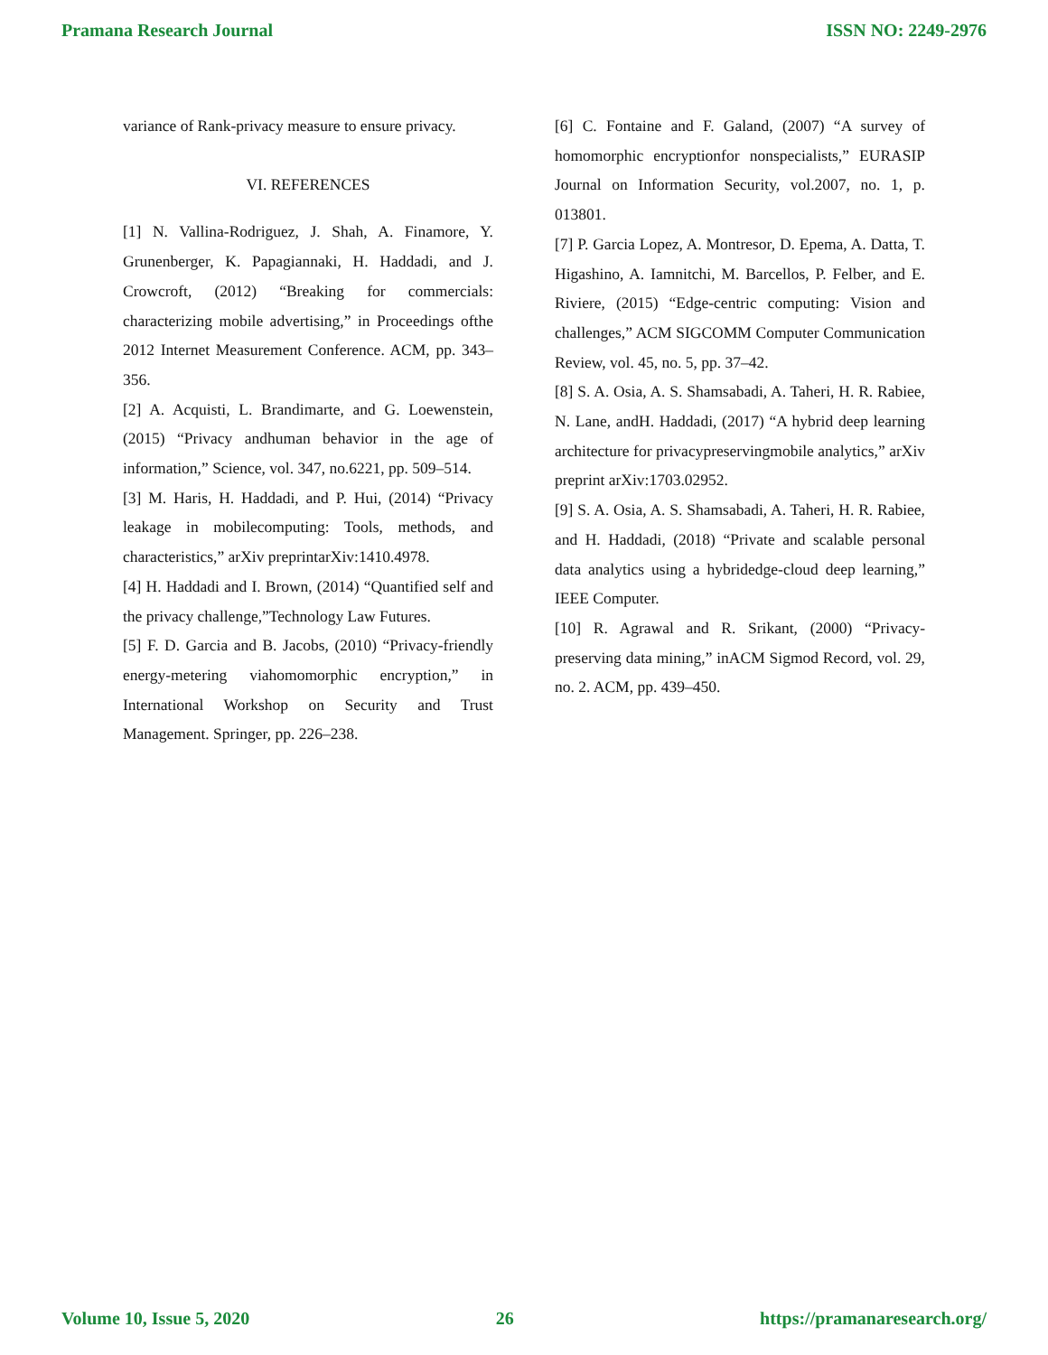Pramana Research Journal ISSN NO: 2249-2976
variance of Rank-privacy measure to ensure privacy.
VI. REFERENCES
[1] N. Vallina-Rodriguez, J. Shah, A. Finamore, Y. Grunenberger, K. Papagiannaki, H. Haddadi, and J. Crowcroft, (2012) “Breaking for commercials: characterizing mobile advertising,” in Proceedings ofthe 2012 Internet Measurement Conference. ACM, pp. 343–356.
[2] A. Acquisti, L. Brandimarte, and G. Loewenstein, (2015) “Privacy andhuman behavior in the age of information,” Science, vol. 347, no.6221, pp. 509–514.
[3] M. Haris, H. Haddadi, and P. Hui, (2014) “Privacy leakage in mobilecomputing: Tools, methods, and characteristics,” arXiv preprintarXiv:1410.4978.
[4] H. Haddadi and I. Brown, (2014) “Quantified self and the privacy challenge,”Technology Law Futures.
[5] F. D. Garcia and B. Jacobs, (2010) “Privacy-friendly energy-metering viahomomorphic encryption,” in International Workshop on Security and Trust Management. Springer, pp. 226–238.
[6] C. Fontaine and F. Galand, (2007) “A survey of homomorphic encryptionfor nonspecialists,” EURASIP Journal on Information Security, vol.2007, no. 1, p. 013801.
[7] P. Garcia Lopez, A. Montresor, D. Epema, A. Datta, T. Higashino, A. Iamnitchi, M. Barcellos, P. Felber, and E. Riviere, (2015) “Edge-centric computing: Vision and challenges,” ACM SIGCOMM Computer Communication Review, vol. 45, no. 5, pp. 37–42.
[8] S. A. Osia, A. S. Shamsabadi, A. Taheri, H. R. Rabiee, N. Lane, andH. Haddadi, (2017) “A hybrid deep learning architecture for privacypreservingmobile analytics,” arXiv preprint arXiv:1703.02952.
[9] S. A. Osia, A. S. Shamsabadi, A. Taheri, H. R. Rabiee, and H. Haddadi, (2018) “Private and scalable personal data analytics using a hybridedge-cloud deep learning,” IEEE Computer.
[10] R. Agrawal and R. Srikant, (2000) “Privacy-preserving data mining,” inACM Sigmod Record, vol. 29, no. 2. ACM, pp. 439–450.
Volume 10, Issue 5, 2020 26 https://pramanaresearch.org/